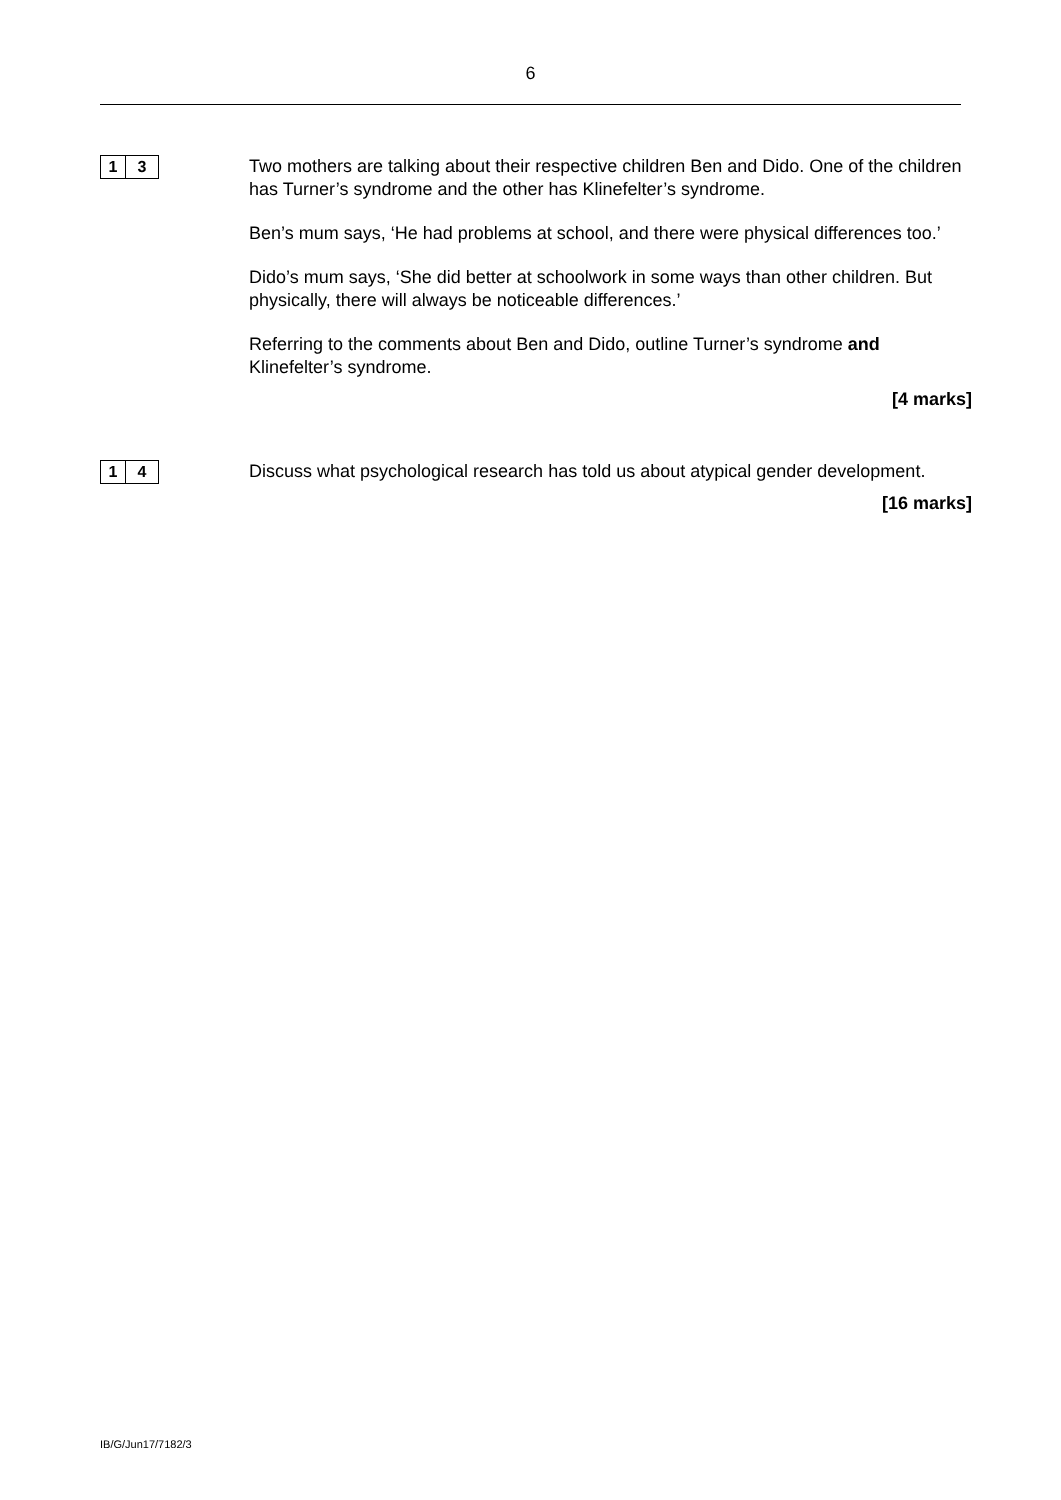6
1 3
Two mothers are talking about their respective children Ben and Dido. One of the children has Turner’s syndrome and the other has Klinefelter’s syndrome.
Ben’s mum says, ‘He had problems at school, and there were physical differences too.’
Dido’s mum says, ‘She did better at schoolwork in some ways than other children. But physically, there will always be noticeable differences.’
Referring to the comments about Ben and Dido, outline Turner’s syndrome and Klinefelter’s syndrome.
[4 marks]
1 4
Discuss what psychological research has told us about atypical gender development.
[16 marks]
IB/G/Jun17/7182/3